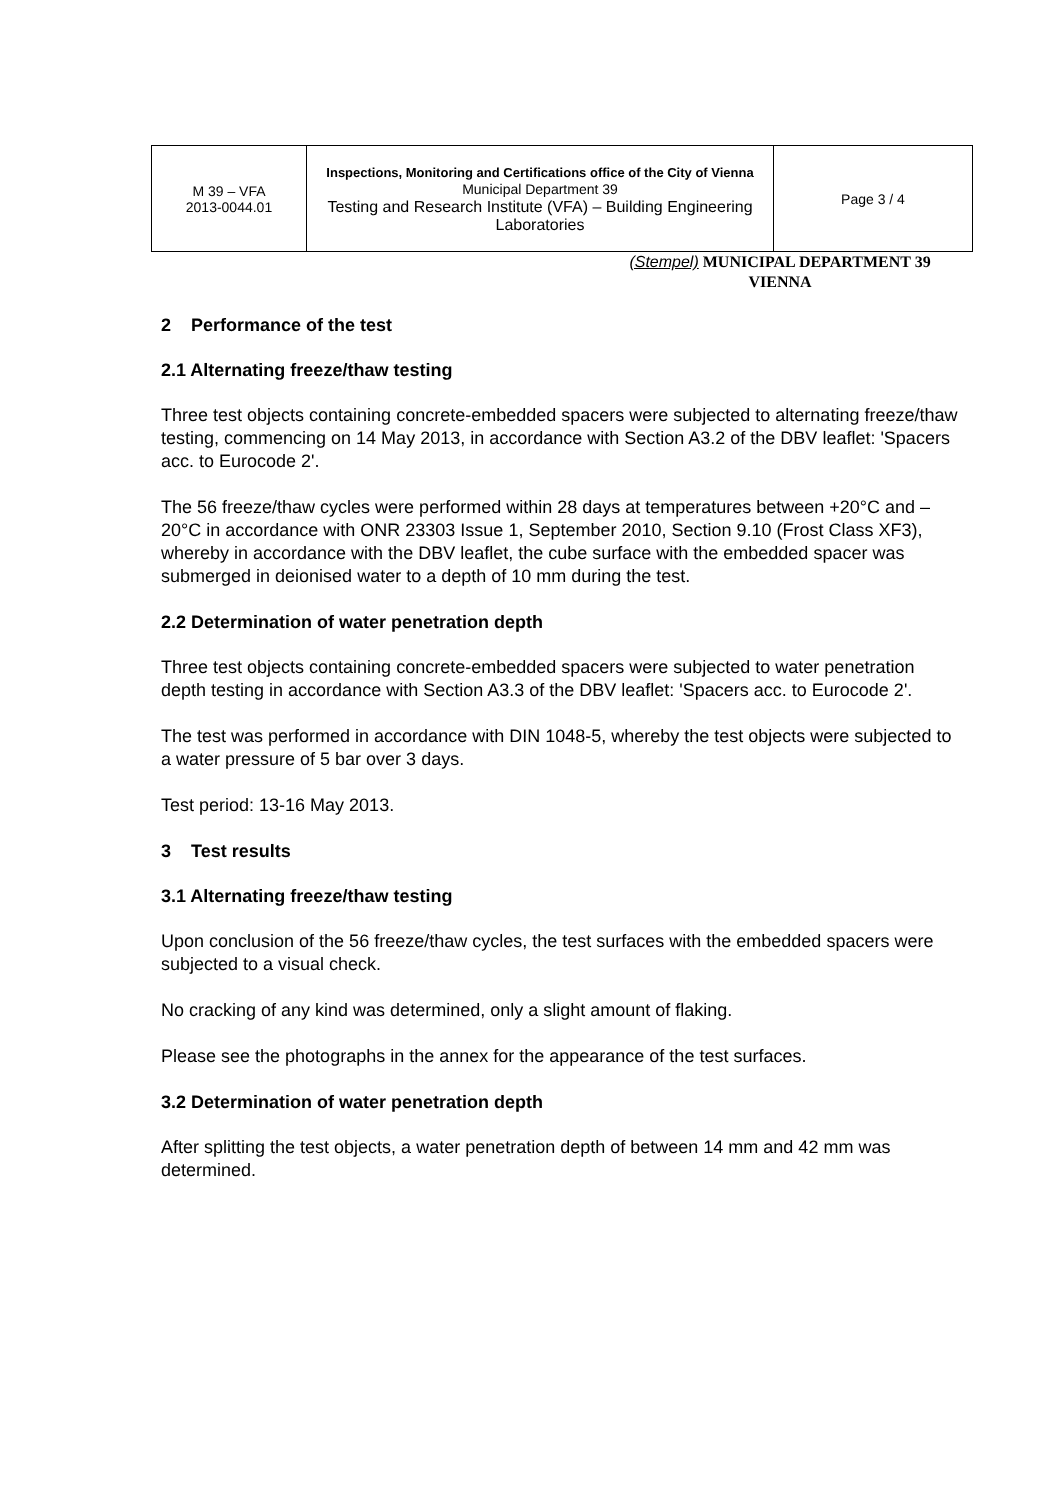| M 39 – VFA 2013-0044.01 | Inspections, Monitoring and Certifications office of the City of Vienna Municipal Department 39 Testing and Research Institute (VFA) – Building Engineering Laboratories | Page 3 / 4 |
(Stempel) MUNICIPAL DEPARTMENT 39
VIENNA
2 Performance of the test
2.1 Alternating freeze/thaw testing
Three test objects containing concrete-embedded spacers were subjected to alternating freeze/thaw testing, commencing on 14 May 2013, in accordance with Section A3.2 of the DBV leaflet: 'Spacers acc. to Eurocode 2'.
The 56 freeze/thaw cycles were performed within 28 days at temperatures between +20°C and –20°C in accordance with ONR 23303 Issue 1, September 2010, Section 9.10 (Frost Class XF3), whereby in accordance with the DBV leaflet, the cube surface with the embedded spacer was submerged in deionised water to a depth of 10 mm during the test.
2.2 Determination of water penetration depth
Three test objects containing concrete-embedded spacers were subjected to water penetration depth testing in accordance with Section A3.3 of the DBV leaflet: 'Spacers acc. to Eurocode 2'.
The test was performed in accordance with DIN 1048-5, whereby the test objects were subjected to a water pressure of 5 bar over 3 days.
Test period: 13-16 May 2013.
3 Test results
3.1 Alternating freeze/thaw testing
Upon conclusion of the 56 freeze/thaw cycles, the test surfaces with the embedded spacers were subjected to a visual check.
No cracking of any kind was determined, only a slight amount of flaking.
Please see the photographs in the annex for the appearance of the test surfaces.
3.2 Determination of water penetration depth
After splitting the test objects, a water penetration depth of between 14 mm and 42 mm was determined.